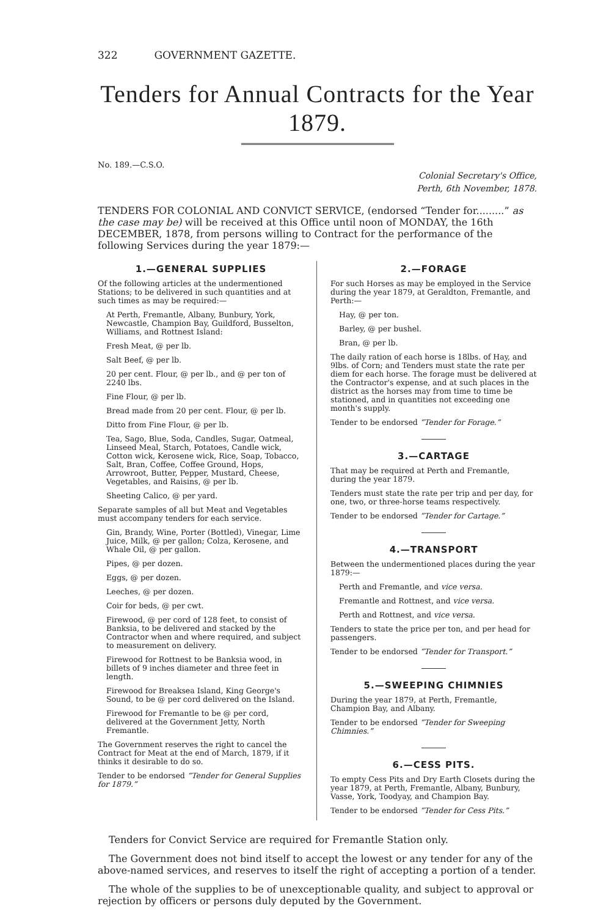322 GOVERNMENT GAZETTE.
Tenders for Annual Contracts for the Year 1879.
No. 189.—C.S.O.
Colonial Secretary's Office,
Perth, 6th November, 1878.
TENDERS FOR COLONIAL AND CONVICT SERVICE, (endorsed “Tender for.........” as the case may be) will be received at this Office until noon of MONDAY, the 16th DECEMBER, 1878, from persons willing to Contract for the performance of the following Services during the year 1879:—
1.—GENERAL SUPPLIES
Of the following articles at the undermentioned Stations; to be delivered in such quantities and at such times as may be required:—
At Perth, Fremantle, Albany, Bunbury, York, Newcastle, Champion Bay, Guildford, Busselton, Williams, and Rottnest Island:
Fresh Meat, @ per lb.
Salt Beef, @ per lb.
20 per cent. Flour, @ per lb., and @ per ton of 2240 lbs.
Fine Flour, @ per lb.
Bread made from 20 per cent. Flour, @ per lb.
Ditto from Fine Flour, @ per lb.
Tea, Sago, Blue, Soda, Candles, Sugar, Oatmeal, Linseed Meal, Starch, Potatoes, Candle wick, Cotton wick, Kerosene wick, Rice, Soap, Tobacco, Salt, Bran, Coffee, Coffee Ground, Hops, Arrowroot, Butter, Pepper, Mustard, Cheese, Vegetables, and Raisins, @ per lb.
Sheeting Calico, @ per yard.
Separate samples of all but Meat and Vegetables must accompany tenders for each service.
Gin, Brandy, Wine, Porter (Bottled), Vinegar, Lime Juice, Milk, @ per gallon; Colza, Kerosene, and Whale Oil, @ per gallon.
Pipes, @ per dozen.
Eggs, @ per dozen.
Leeches, @ per dozen.
Coir for beds, @ per cwt.
Firewood, @ per cord of 128 feet, to consist of Banksia, to be delivered and stacked by the Contractor when and where required, and subject to measurement on delivery.
Firewood for Rottnest to be Banksia wood, in billets of 9 inches diameter and three feet in length.
Firewood for Breaksea Island, King George's Sound, to be @ per cord delivered on the Island.
Firewood for Fremantle to be @ per cord, delivered at the Government Jetty, North Fremantle.
The Government reserves the right to cancel the Contract for Meat at the end of March, 1879, if it thinks it desirable to do so.
Tender to be endorsed “Tender for General Supplies for 1879.”
2.—FORAGE
For such Horses as may be employed in the Service during the year 1879, at Geraldton, Fremantle, and Perth:—
Hay, @ per ton.
Barley, @ per bushel.
Bran, @ per lb.
The daily ration of each horse is 18lbs. of Hay, and 9lbs. of Corn; and Tenders must state the rate per diem for each horse. The forage must be delivered at the Contractor's expense, and at such places in the district as the horses may from time to time be stationed, and in quantities not exceeding one month's supply.
Tender to be endorsed “Tender for Forage.”
3.—CARTAGE
That may be required at Perth and Fremantle, during the year 1879.
Tenders must state the rate per trip and per day, for one, two, or three-horse teams respectively.
Tender to be endorsed “Tender for Cartage.”
4.—TRANSPORT
Between the undermentioned places during the year 1879:—
Perth and Fremantle, and vice versa.
Fremantle and Rottnest, and vice versa.
Perth and Rottnest, and vice versa.
Tenders to state the price per ton, and per head for passengers.
Tender to be endorsed “Tender for Transport.”
5.—SWEEPING CHIMNIES
During the year 1879, at Perth, Fremantle, Champion Bay, and Albany.
Tender to be endorsed “Tender for Sweeping Chimnies.”
6.—CESS PITS.
To empty Cess Pits and Dry Earth Closets during the year 1879, at Perth, Fremantle, Albany, Bunbury, Vasse, York, Toodyay, and Champion Bay.
Tender to be endorsed “Tender for Cess Pits.”
Tenders for Convict Service are required for Fremantle Station only.
The Government does not bind itself to accept the lowest or any tender for any of the above-named services, and reserves to itself the right of accepting a portion of a tender.
The whole of the supplies to be of unexceptionable quality, and subject to approval or rejection by officers or persons duly deputed by the Government.